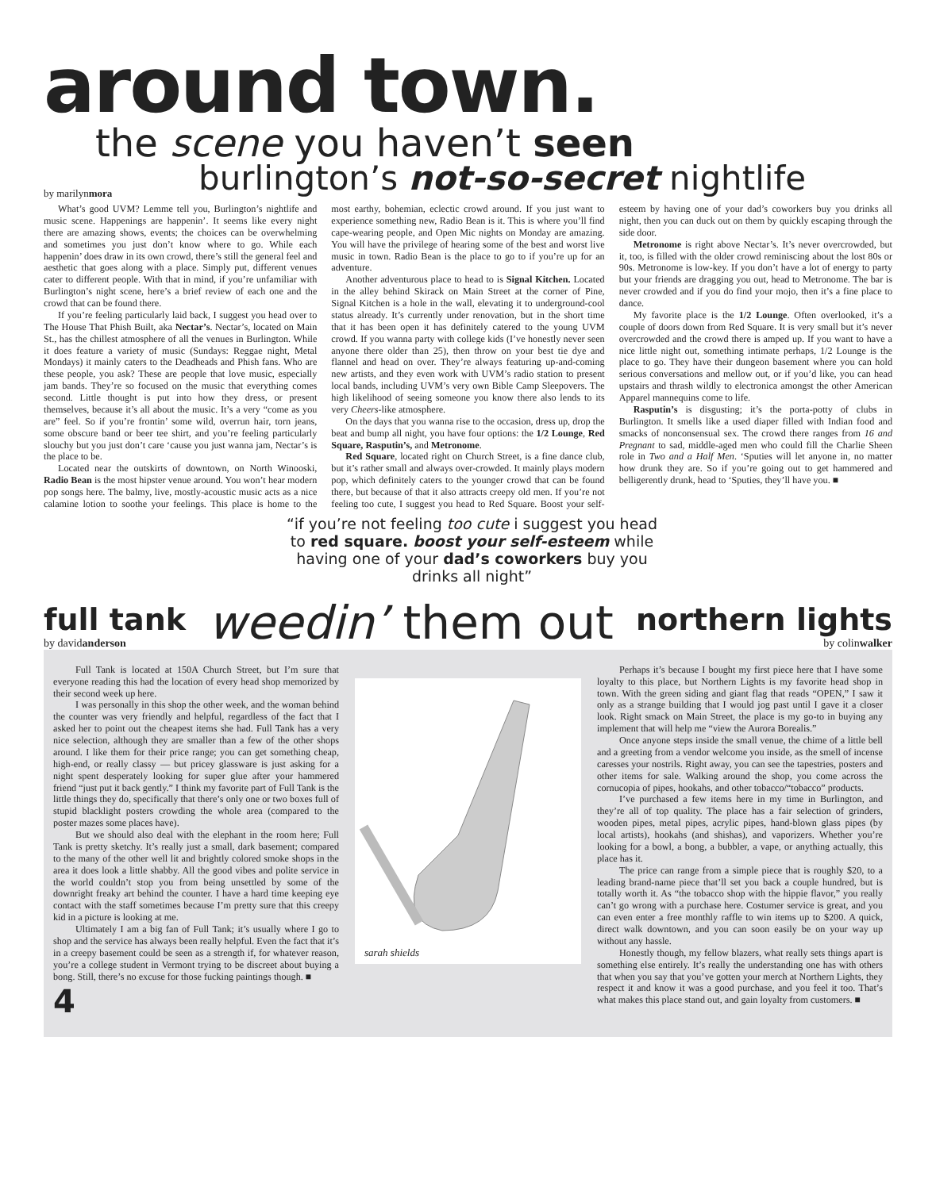around town.
the scene you haven’t seen
burlington’s not-so-secret nightlife
by marilynmora
What’s good UVM? Lemme tell you, Burlington’s nightlife and music scene. Happenings are happenin’. It seems like every night there are amazing shows, events; the choices can be overwhelming and sometimes you just don’t know where to go. While each happenin’ does draw in its own crowd, there’s still the general feel and aesthetic that goes along with a place. Simply put, different venues cater to different people. With that in mind, if you’re unfamiliar with Burlington’s night scene, here’s a brief review of each one and the crowd that can be found there.
If you’re feeling particularly laid back, I suggest you head over to The House That Phish Built, aka Nectar’s. Nectar’s, located on Main St., has the chillest atmosphere of all the venues in Burlington. While it does feature a variety of music (Sundays: Reggae night, Metal Mondays) it mainly caters to the Deadheads and Phish fans. Who are these people, you ask? These are people that love music, especially jam bands. They’re so focused on the music that everything comes second. Little thought is put into how they dress, or present themselves, because it’s all about the music. It’s a very “come as you are” feel. So if you’re frontin’ some wild, overrun hair, torn jeans, some obscure band or beer tee shirt, and you’re feeling particularly slouchy but you just don’t care ‘cause you just wanna jam, Nectar’s is the place to be.
Located near the outskirts of downtown, on North Winooski, Radio Bean is the most hipster venue around. You won’t hear modern pop songs here. The balmy, live, mostly-acoustic music acts as a nice calamine lotion to soothe your feelings. This place is home to the most earthy, bohemian, eclectic crowd around. If you just want to experience something new, Radio Bean is it. This is where you’ll find cape-wearing people, and Open Mic nights on Monday are amazing. You will have the privilege of hearing some of the best and worst live music in town. Radio Bean is the place to go to if you’re up for an adventure.
Another adventurous place to head to is Signal Kitchen. Located in the alley behind Skirack on Main Street at the corner of Pine, Signal Kitchen is a hole in the wall, elevating it to underground-cool status already. It’s currently under renovation, but in the short time that it has been open it has definitely catered to the young UVM crowd. If you wanna party with college kids (I’ve honestly never seen anyone there older than 25), then throw on your best tie dye and flannel and head on over. They’re always featuring up-and-coming new artists, and they even work with UVM’s radio station to present local bands, including UVM’s very own Bible Camp Sleepovers. The high likelihood of seeing someone you know there also lends to its very Cheers-like atmosphere.
On the days that you wanna rise to the occasion, dress up, drop the beat and bump all night, you have four options: the 1/2 Lounge, Red Square, Rasputin’s, and Metronome.
Red Square, located right on Church Street, is a fine dance club, but it’s rather small and always over-crowded. It mainly plays modern pop, which definitely caters to the younger crowd that can be found there, but because of that it also attracts creepy old men. If you’re not feeling too cute, I suggest you head to Red Square. Boost your self-esteem by having one of your dad’s coworkers buy you drinks all night, then you can duck out on them by quickly escaping through the side door.
Metronome is right above Nectar’s. It’s never overcrowded, but it, too, is filled with the older crowd reminiscing about the lost 80s or 90s. Metronome is low-key. If you don’t have a lot of energy to party but your friends are dragging you out, head to Metronome. The bar is never crowded and if you do find your mojo, then it’s a fine place to dance.
My favorite place is the 1/2 Lounge. Often overlooked, it’s a couple of doors down from Red Square. It is very small but it’s never overcrowded and the crowd there is amped up. If you want to have a nice little night out, something intimate perhaps, 1/2 Lounge is the place to go. They have their dungeon basement where you can hold serious conversations and mellow out, or if you’d like, you can head upstairs and thrash wildly to electronica amongst the other American Apparel mannequins come to life.
Rasputin’s is disgusting; it’s the porta-potty of clubs in Burlington. It smells like a used diaper filled with Indian food and smacks of nonconsensual sex. The crowd there ranges from 16 and Pregnant to sad, middle-aged men who could fill the Charlie Sheen role in Two and a Half Men. ‘Sputies will let anyone in, no matter how drunk they are. So if you’re going out to get hammered and belligerently drunk, head to ‘Sputies, they’ll have you. ■
“if you’re not feeling too cute i suggest you head to red square. boost your self-esteem while having one of your dad’s coworkers buy you drinks all night”
full tank
by davidanderson
weedin’ them out
northern lights
by colinwalker
Full Tank is located at 150A Church Street, but I’m sure that everyone reading this had the location of every head shop memorized by their second week up here.
I was personally in this shop the other week, and the woman behind the counter was very friendly and helpful, regardless of the fact that I asked her to point out the cheapest items she had. Full Tank has a very nice selection, although they are smaller than a few of the other shops around. I like them for their price range; you can get something cheap, high-end, or really classy — but pricey glassware is just asking for a night spent desperately looking for super glue after your hammered friend “just put it back gently.” I think my favorite part of Full Tank is the little things they do, specifically that there’s only one or two boxes full of stupid blacklight posters crowding the whole area (compared to the poster mazes some places have).
But we should also deal with the elephant in the room here; Full Tank is pretty sketchy. It’s really just a small, dark basement; compared to the many of the other well lit and brightly colored smoke shops in the area it does look a little shabby. All the good vibes and polite service in the world couldn’t stop you from being unsettled by some of the downright freaky art behind the counter. I have a hard time keeping eye contact with the staff sometimes because I’m pretty sure that this creepy kid in a picture is looking at me.
Ultimately I am a big fan of Full Tank; it’s usually where I go to shop and the service has always been really helpful. Even the fact that it’s in a creepy basement could be seen as a strength if, for whatever reason, you’re a college student in Vermont trying to be discreet about buying a bong. Still, there’s no excuse for those fucking paintings though. ■
4
sarah shields
Perhaps it’s because I bought my first piece here that I have some loyalty to this place, but Northern Lights is my favorite head shop in town. With the green siding and giant flag that reads “OPEN,” I saw it only as a strange building that I would jog past until I gave it a closer look. Right smack on Main Street, the place is my go-to in buying any implement that will help me “view the Aurora Borealis.”
Once anyone steps inside the small venue, the chime of a little bell and a greeting from a vendor welcome you inside, as the smell of incense caresses your nostrils. Right away, you can see the tapestries, posters and other items for sale. Walking around the shop, you come across the cornucopia of pipes, hookahs, and other tobacco/“tobacco” products.
I’ve purchased a few items here in my time in Burlington, and they’re all of top quality. The place has a fair selection of grinders, wooden pipes, metal pipes, acrylic pipes, hand-blown glass pipes (by local artists), hookahs (and shishas), and vaporizers. Whether you’re looking for a bowl, a bong, a bubbler, a vape, or anything actually, this place has it.
The price can range from a simple piece that is roughly $20, to a leading brand-name piece that’ll set you back a couple hundred, but is totally worth it. As “the tobacco shop with the hippie flavor,” you really can’t go wrong with a purchase here. Costumer service is great, and you can even enter a free monthly raffle to win items up to $200. A quick, direct walk downtown, and you can soon easily be on your way up without any hassle.
Honestly though, my fellow blazers, what really sets things apart is something else entirely. It’s really the understanding one has with others that when you say that you’ve gotten your merch at Northern Lights, they respect it and know it was a good purchase, and you feel it too. That’s what makes this place stand out, and gain loyalty from customers. ■